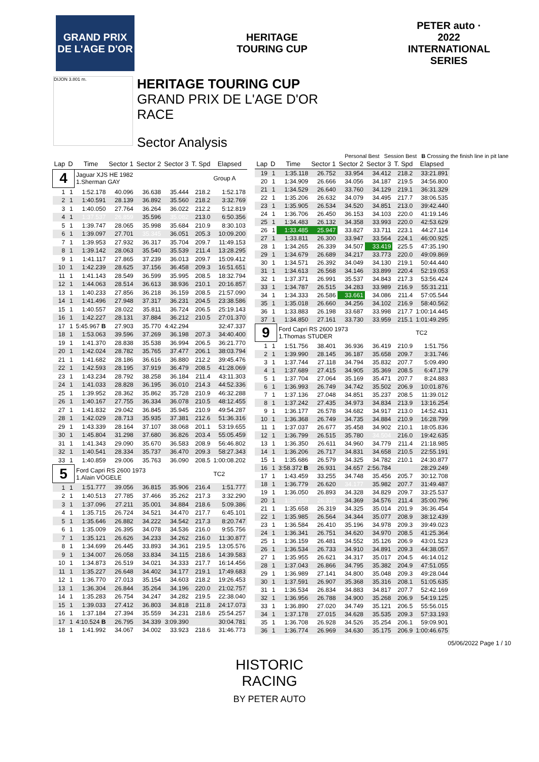GRAND PRIX DE L'AGE D'OR
HERITAGE TOURING CUP
PETER auto · 2022 INTERNATIONAL SERIES
DIJON 3.801 m.
HERITAGE TOURING CUP
GRAND PRIX DE L'AGE D'OR
RACE
Sector Analysis
Personal Best Session Best B Crossing the finish line in pit lane
| Lap | D | Time | Sector 1 | Sector 2 | Sector 3 | T. Spd | Elapsed |
| --- | --- | --- | --- | --- | --- | --- | --- |
| 4 | | Jaguar XJS HE 1982 1.Sherman GAY | | | | | Group A |
| 1 | 1 | 1:52.178 | 40.096 | 36.638 | 35.444 | 218.2 | 1:52.178 |
| 2 | 1 | 1:40.591 | 28.139 | 36.892 | 35.560 | 218.2 | 3:32.769 |
| 3 | 1 | 1:40.050 | 27.764 | 36.264 | 36.022 | 212.2 | 5:12.819 |
| 4 | 1 | 1:37.537 | 26.859 | 35.596 | 35.082 | 213.0 | 6:50.356 |
| 5 | 1 | 1:39.747 | 28.065 | 35.998 | 35.684 | 210.9 | 8:30.103 |
| 6 | 1 | 1:39.097 | 27.701 | 35.345 | 36.051 | 205.3 | 10:09.200 |
| 7 | 1 | 1:39.953 | 27.932 | 36.317 | 35.704 | 209.7 | 11:49.153 |
| 8 | 1 | 1:39.142 | 28.063 | 35.540 | 35.539 | 211.4 | 13:28.295 |
| 9 | 1 | 1:41.117 | 27.865 | 37.239 | 36.013 | 209.7 | 15:09.412 |
| 10 | 1 | 1:42.239 | 28.625 | 37.156 | 36.458 | 209.3 | 16:51.651 |
| 11 | 1 | 1:41.143 | 28.549 | 36.599 | 35.995 | 208.5 | 18:32.794 |
| 12 | 1 | 1:44.063 | 28.514 | 36.613 | 38.936 | 210.1 | 20:16.857 |
| 13 | 1 | 1:40.233 | 27.856 | 36.218 | 36.159 | 208.5 | 21:57.090 |
| 14 | 1 | 1:41.496 | 27.948 | 37.317 | 36.231 | 204.5 | 23:38.586 |
| 15 | 1 | 1:40.557 | 28.022 | 35.811 | 36.724 | 206.5 | 25:19.143 |
| 16 | 1 | 1:42.227 | 28.131 | 37.884 | 36.212 | 210.5 | 27:01.370 |
| 17 | 1 | 5:45.967 B | 27.903 | 35.770 | 4:42.294 | | 32:47.337 |
| 18 | 1 | 1:53.063 | 39.596 | 37.269 | 36.198 | 207.3 | 34:40.400 |
| 19 | 1 | 1:41.370 | 28.838 | 35.538 | 36.994 | 206.5 | 36:21.770 |
| 20 | 1 | 1:42.024 | 28.782 | 35.765 | 37.477 | 206.1 | 38:03.794 |
| 21 | 1 | 1:41.682 | 28.186 | 36.616 | 36.880 | 212.2 | 39:45.476 |
| 22 | 1 | 1:42.593 | 28.195 | 37.919 | 36.479 | 208.5 | 41:28.069 |
| 23 | 1 | 1:43.234 | 28.792 | 38.258 | 36.184 | 211.4 | 43:11.303 |
| 24 | 1 | 1:41.033 | 28.828 | 36.195 | 36.010 | 214.3 | 44:52.336 |
| 25 | 1 | 1:39.952 | 28.362 | 35.862 | 35.728 | 210.9 | 46:32.288 |
| 26 | 1 | 1:40.167 | 27.755 | 36.334 | 36.078 | 210.5 | 48:12.455 |
| 27 | 1 | 1:41.832 | 29.042 | 36.845 | 35.945 | 210.9 | 49:54.287 |
| 28 | 1 | 1:42.029 | 28.713 | 35.935 | 37.381 | 212.6 | 51:36.316 |
| 29 | 1 | 1:43.339 | 28.164 | 37.107 | 38.068 | 201.1 | 53:19.655 |
| 30 | 1 | 1:45.804 | 31.298 | 37.680 | 36.826 | 203.4 | 55:05.459 |
| 31 | 1 | 1:41.343 | 29.090 | 35.670 | 36.583 | 208.9 | 56:46.802 |
| 32 | 1 | 1:40.541 | 28.334 | 35.737 | 36.470 | 209.3 | 58:27.343 |
| 33 | 1 | 1:40.859 | 29.006 | 35.763 | 36.090 | 208.5 | 1:00:08.202 |
| 5 | | Ford Capri RS 2600 1973 1.Alain VÖGELE | | | | | TC2 |
| 1 | 1 | 1:51.777 | 39.056 | 36.815 | 35.906 | 216.4 | 1:51.777 |
| 2 | 1 | 1:40.513 | 27.785 | 37.466 | 35.262 | 217.3 | 3:32.290 |
| 3 | 1 | 1:37.096 | 27.211 | 35.001 | 34.884 | 218.6 | 5:09.386 |
| 4 | 1 | 1:35.715 | 26.724 | 34.521 | 34.470 | 217.7 | 6:45.101 |
| 5 | 1 | 1:35.646 | 26.882 | 34.222 | 34.542 | 217.3 | 8:20.747 |
| 6 | 1 | 1:35.009 | 26.395 | 34.078 | 34.536 | 216.0 | 9:55.756 |
| 7 | 1 | 1:35.121 | 26.626 | 34.233 | 34.262 | 216.0 | 11:30.877 |
| 8 | 1 | 1:34.699 | 26.445 | 33.893 | 34.361 | 219.5 | 13:05.576 |
| 9 | 1 | 1:34.007 | 26.058 | 33.834 | 34.115 | 218.6 | 14:39.583 |
| 10 | 1 | 1:34.873 | 26.519 | 34.021 | 34.333 | 217.7 | 16:14.456 |
| 11 | 1 | 1:35.227 | 26.648 | 34.402 | 34.177 | 219.1 | 17:49.683 |
| 12 | 1 | 1:36.770 | 27.013 | 35.154 | 34.603 | 218.2 | 19:26.453 |
| 13 | 1 | 1:36.304 | 26.844 | 35.264 | 34.196 | 220.0 | 21:02.757 |
| 14 | 1 | 1:35.283 | 26.754 | 34.247 | 34.282 | 219.5 | 22:38.040 |
| 15 | 1 | 1:39.033 | 27.412 | 36.803 | 34.818 | 211.8 | 24:17.073 |
| 16 | 1 | 1:37.184 | 27.394 | 35.559 | 34.231 | 218.6 | 25:54.257 |
| 17 | 1 | 4:10.524 B | 26.795 | 34.339 | 3:09.390 | | 30:04.781 |
| 18 | 1 | 1:41.992 | 34.067 | 34.002 | 33.923 | 218.6 | 31:46.773 |
| Lap | D | Time | Sector 1 | Sector 2 | Sector 3 | T. Spd | Elapsed |
| --- | --- | --- | --- | --- | --- | --- | --- |
| 19 | 1 | 1:35.118 | 26.752 | 33.954 | 34.412 | 218.2 | 33:21.891 |
| 20 | 1 | 1:34.909 | 26.666 | 34.056 | 34.187 | 219.5 | 34:56.800 |
| 21 | 1 | 1:34.529 | 26.640 | 33.760 | 34.129 | 219.1 | 36:31.329 |
| 22 | 1 | 1:35.206 | 26.632 | 34.079 | 34.495 | 217.7 | 38:06.535 |
| 23 | 1 | 1:35.905 | 26.534 | 34.520 | 34.851 | 213.0 | 39:42.440 |
| 24 | 1 | 1:36.706 | 26.450 | 36.153 | 34.103 | 220.0 | 41:19.146 |
| 25 | 1 | 1:34.483 | 26.132 | 34.358 | 33.993 | 220.0 | 42:53.629 |
| 26 | 1 | 1:33.485 | 25.947 | 33.827 | 33.711 | 223.1 | 44:27.114 |
| 27 | 1 | 1:33.811 | 26.300 | 33.947 | 33.564 | 224.1 | 46:00.925 |
| 28 | 1 | 1:34.265 | 26.339 | 34.507 | 33.419 | 225.5 | 47:35.190 |
| 29 | 1 | 1:34.679 | 26.689 | 34.217 | 33.773 | 220.0 | 49:09.869 |
| 30 | 1 | 1:34.571 | 26.392 | 34.049 | 34.130 | 219.1 | 50:44.440 |
| 31 | 1 | 1:34.613 | 26.568 | 34.146 | 33.899 | 220.4 | 52:19.053 |
| 32 | 1 | 1:37.371 | 26.991 | 35.537 | 34.843 | 217.3 | 53:56.424 |
| 33 | 1 | 1:34.787 | 26.515 | 34.283 | 33.989 | 216.9 | 55:31.211 |
| 34 | 1 | 1:34.333 | 26.586 | 33.661 | 34.086 | 211.4 | 57:05.544 |
| 35 | 1 | 1:35.018 | 26.660 | 34.256 | 34.102 | 216.9 | 58:40.562 |
| 36 | 1 | 1:33.883 | 26.198 | 33.687 | 33.998 | 217.7 | 1:00:14.445 |
| 37 | 1 | 1:34.850 | 27.161 | 33.730 | 33.959 | 215.1 | 1:01:49.295 |
| 9 | | Ford Capri RS 2600 1973 1.Thomas STUDER | | | | | TC2 |
| 1 | 1 | 1:51.756 | 38.401 | 36.936 | 36.419 | 210.9 | 1:51.756 |
| 2 | 1 | 1:39.990 | 28.145 | 36.187 | 35.658 | 209.7 | 3:31.746 |
| 3 | 1 | 1:37.744 | 27.118 | 34.794 | 35.832 | 207.7 | 5:09.490 |
| 4 | 1 | 1:37.689 | 27.415 | 34.905 | 35.369 | 208.5 | 6:47.179 |
| 5 | 1 | 1:37.704 | 27.064 | 35.169 | 35.471 | 207.7 | 8:24.883 |
| 6 | 1 | 1:36.993 | 26.749 | 34.742 | 35.502 | 206.9 | 10:01.876 |
| 7 | 1 | 1:37.136 | 27.048 | 34.851 | 35.237 | 208.5 | 11:39.012 |
| 8 | 1 | 1:37.242 | 27.435 | 34.973 | 34.834 | 213.9 | 13:16.254 |
| 9 | 1 | 1:36.177 | 26.578 | 34.682 | 34.917 | 213.0 | 14:52.431 |
| 10 | 1 | 1:36.368 | 26.749 | 34.735 | 34.884 | 210.9 | 16:28.799 |
| 11 | 1 | 1:37.037 | 26.677 | 35.458 | 34.902 | 210.1 | 18:05.836 |
| 12 | 1 | 1:36.799 | 26.515 | 35.780 | 34.504 | 216.0 | 19:42.635 |
| 13 | 1 | 1:36.350 | 26.611 | 34.960 | 34.779 | 211.4 | 21:18.985 |
| 14 | 1 | 1:36.206 | 26.717 | 34.831 | 34.658 | 210.5 | 22:55.191 |
| 15 | 1 | 1:35.686 | 26.579 | 34.325 | 34.782 | 210.1 | 24:30.877 |
| 16 | 1 | 3:58.372 B | 26.931 | 34.657 | 2:56.784 | | 28:29.249 |
| 17 | 1 | 1:43.459 | 33.255 | 34.748 | 35.456 | 205.7 | 30:12.708 |
| 18 | 1 | 1:36.779 | 26.620 | 34.177 | 35.982 | 207.7 | 31:49.487 |
| 19 | 1 | 1:36.050 | 26.893 | 34.328 | 34.829 | 209.7 | 33:25.537 |
| 20 | 1 | 1:35.259 | 26.314 | 34.369 | 34.576 | 211.4 | 35:00.796 |
| 21 | 1 | 1:35.658 | 26.319 | 34.325 | 35.014 | 201.9 | 36:36.454 |
| 22 | 1 | 1:35.985 | 26.564 | 34.344 | 35.077 | 208.9 | 38:12.439 |
| 23 | 1 | 1:36.584 | 26.410 | 35.196 | 34.978 | 209.3 | 39:49.023 |
| 24 | 1 | 1:36.341 | 26.751 | 34.620 | 34.970 | 208.5 | 41:25.364 |
| 25 | 1 | 1:36.159 | 26.481 | 34.552 | 35.126 | 206.9 | 43:01.523 |
| 26 | 1 | 1:36.534 | 26.733 | 34.910 | 34.891 | 209.3 | 44:38.057 |
| 27 | 1 | 1:35.955 | 26.621 | 34.317 | 35.017 | 204.5 | 46:14.012 |
| 28 | 1 | 1:37.043 | 26.866 | 34.795 | 35.382 | 204.9 | 47:51.055 |
| 29 | 1 | 1:36.989 | 27.141 | 34.800 | 35.048 | 209.3 | 49:28.044 |
| 30 | 1 | 1:37.591 | 26.907 | 35.368 | 35.316 | 208.1 | 51:05.635 |
| 31 | 1 | 1:36.534 | 26.834 | 34.883 | 34.817 | 207.7 | 52:42.169 |
| 32 | 1 | 1:36.956 | 26.788 | 34.900 | 35.268 | 206.9 | 54:19.125 |
| 33 | 1 | 1:36.890 | 27.020 | 34.749 | 35.121 | 206.5 | 55:56.015 |
| 34 | 1 | 1:37.178 | 27.015 | 34.628 | 35.535 | 209.3 | 57:33.193 |
| 35 | 1 | 1:36.708 | 26.928 | 34.526 | 35.254 | 206.1 | 59:09.901 |
| 36 | 1 | 1:36.774 | 26.969 | 34.630 | 35.175 | 206.9 | 1:00:46.675 |
05/06/2022 Page 1 / 10
HISTORIC
RACING
BY PETER AUTO